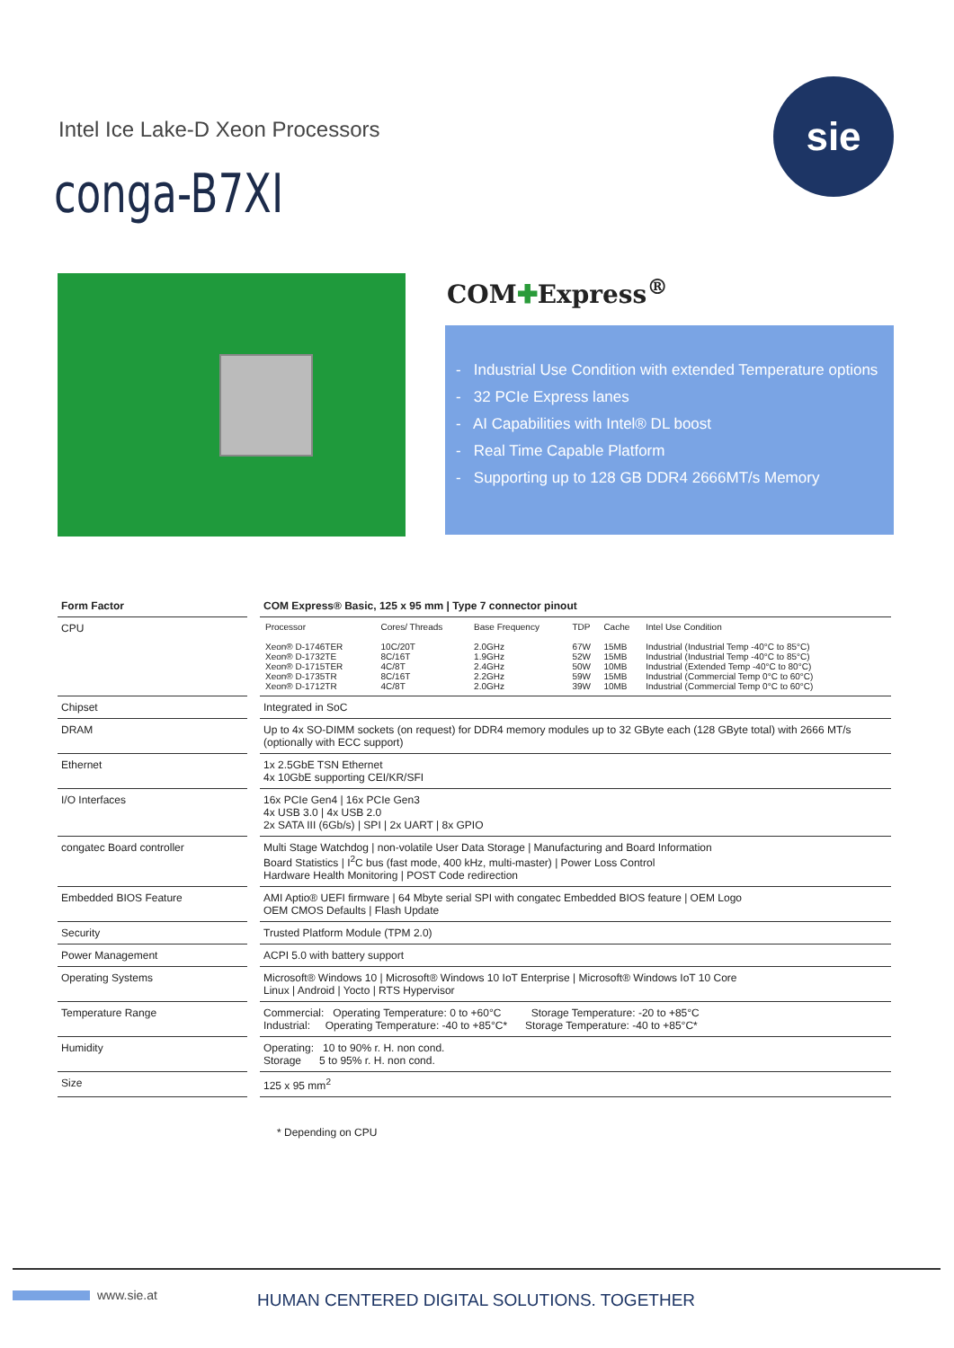Intel Ice Lake-D Xeon Processors
conga-B7XI
sie
COM✚Express<sup>®</sup>
- Industrial Use Condition with extended Temperature options
- 32 PCIe Express lanes
- AI Capabilities with Intel® DL boost
- Real Time Capable Platform
- Supporting up to 128 GB DDR4 2666MT/s Memory
| Form Factor | COM Express® Basic, 125 x 95 mm / Type 7 connector pinout |
| --- | --- |
| CPU | / Processor / Cores/ Threads / Base Frequency / TDP / Cache / Intel Use Condition / / Xeon® D-1746TER Xeon® D-1732TE Xeon® D-1715TER Xeon® D-1735TR Xeon® D-1712TR / 10C/20T 8C/16T 4C/8T 8C/16T 4C/8T / 2.0GHz 1.9GHz 2.4GHz 2.2GHz 2.0GHz / 67W 52W 50W 59W 39W / 15MB 15MB 10MB 15MB 10MB / Industrial (Industrial Temp -40°C to 85°C) Industrial (Industrial Temp -40°C to 85°C) Industrial (Extended Temp -40°C to 80°C) Industrial (Commercial Temp 0°C to 60°C) Industrial (Commercial Temp 0°C to 60°C) / |
| Chipset | Integrated in SoC |
| DRAM | Up to 4x SO-DIMM sockets (on request) for DDR4 memory modules up to 32 GByte each (128 GByte total) with 2666 MT/s (optionally with ECC support) |
| Ethernet | 1x 2.5GbE TSN Ethernet 4x 10GbE supporting CEI/KR/SFI |
| I/O Interfaces | 16x PCIe Gen4 / 16x PCIe Gen3 4x USB 3.0 / 4x USB 2.0 2x SATA III (6Gb/s) / SPI / 2x UART / 8x GPIO |
| congatec Board controller | Multi Stage Watchdog / non-volatile User Data Storage / Manufacturing and Board Information Board Statistics / I<sup>2</sup>C bus (fast mode, 400 kHz, multi-master) / Power Loss Control Hardware Health Monitoring / POST Code redirection |
| Embedded BIOS Feature | AMI Aptio® UEFI firmware / 64 Mbyte serial SPI with congatec Embedded BIOS feature / OEM Logo OEM CMOS Defaults / Flash Update |
| Security | Trusted Platform Module (TPM 2.0) |
| Power Management | ACPI 5.0 with battery support |
| Operating Systems | Microsoft® Windows 10 / Microsoft® Windows 10 IoT Enterprise / Microsoft® Windows IoT 10 Core Linux / Android / Yocto / RTS Hypervisor |
| Temperature Range | Commercial: Operating Temperature: 0 to +60°C Storage Temperature: -20 to +85°C Industrial: Operating Temperature: -40 to +85°C* Storage Temperature: -40 to +85°C* |
| Humidity | Operating: 10 to 90% r. H. non cond. Storage 5 to 95% r. H. non cond. |
| Size | 125 x 95 mm<sup>2</sup> |
* Depending on CPU
www.sie.at
HUMAN CENTERED DIGITAL SOLUTIONS. TOGETHER